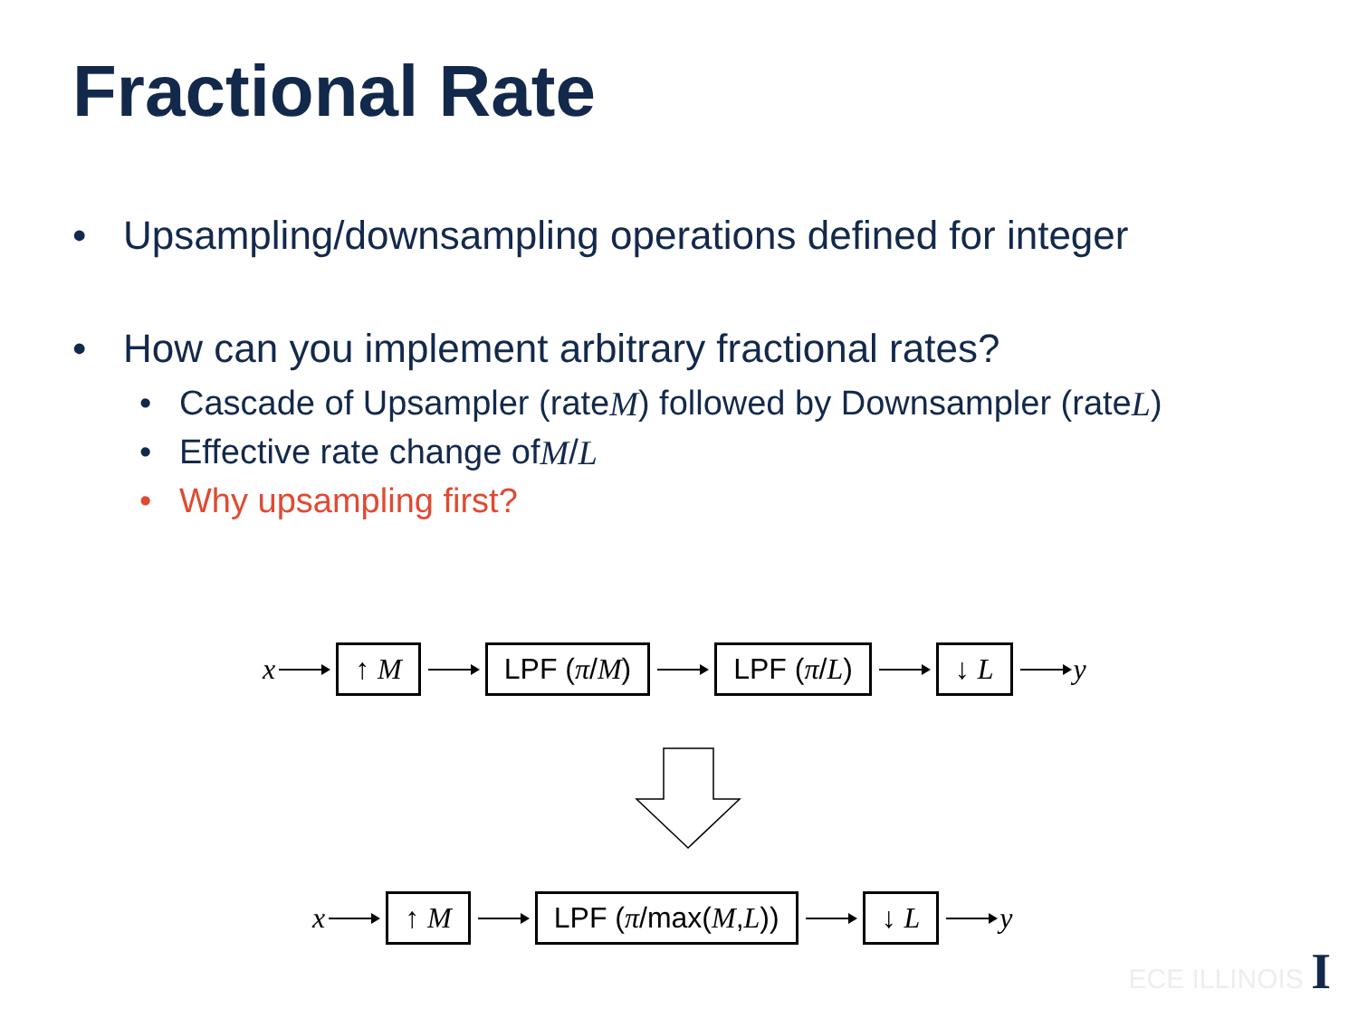Fractional Rate
• Upsampling/downsampling operations defined for integer
• How can you implement arbitrary fractional rates?
• Cascade of Upsampler (rate M) followed by Downsampler (rate L)
• Effective rate change of M / L
• Why upsampling first?
x ↑ M LPF (π/M) LPF (π/L) ↓ L y
x ↑ M LPF (π/max(M,L)) ↓ L y
ECE ILLINOIS I